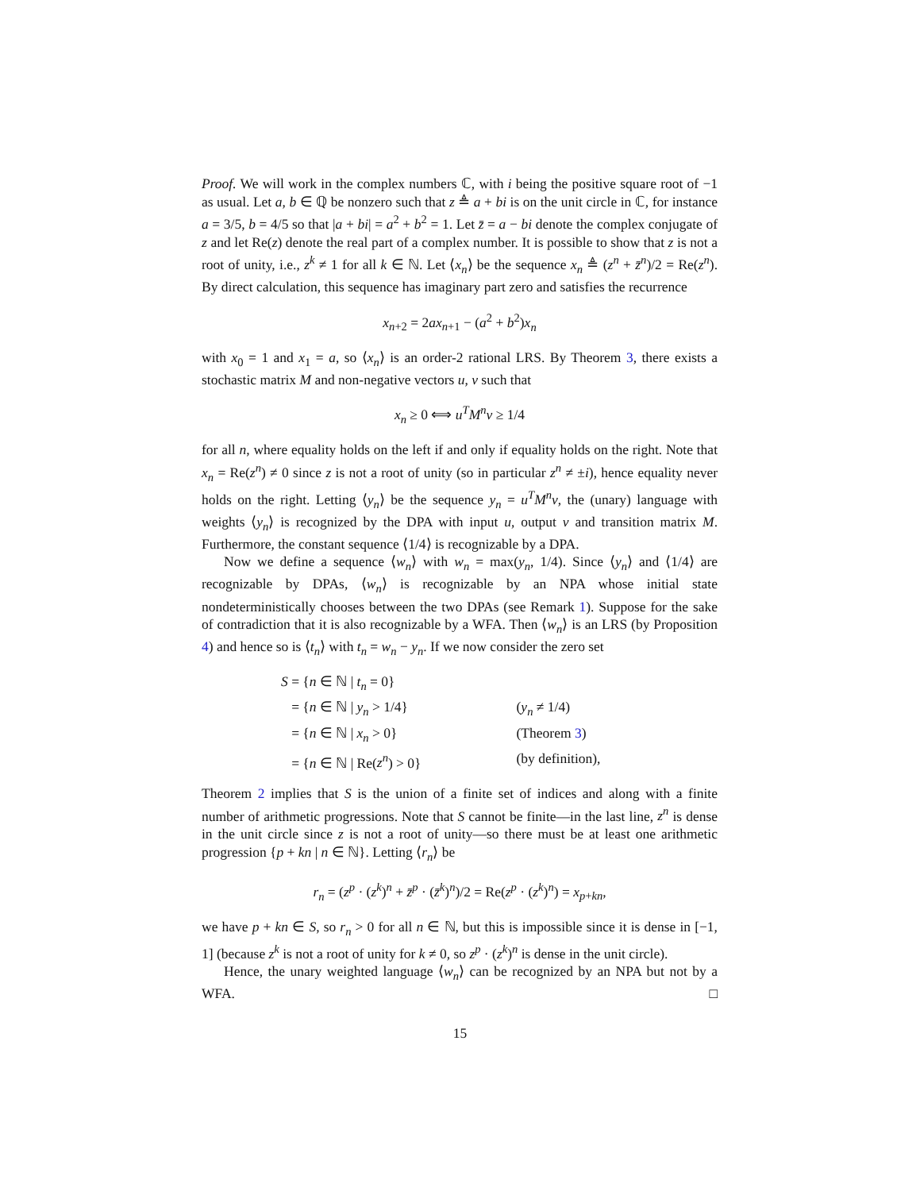Proof. We will work in the complex numbers ℂ, with i being the positive square root of −1 as usual. Let a, b ∈ ℚ be nonzero such that z ≜ a + bi is on the unit circle in ℂ, for instance a = 3/5, b = 4/5 so that |a + bi| = a<sup>2</sup> + b<sup>2</sup> = 1. Let z̄ = a − bi denote the complex conjugate of z and let Re(z) denote the real part of a complex number. It is possible to show that z is not a root of unity, i.e., z<sup>k</sup> ≠ 1 for all k ∈ ℕ. Let ⟨x<sub>n</sub>⟩ be the sequence x<sub>n</sub> ≜ (z<sup>n</sup> + z̄<sup>n</sup>)/2 = Re(z<sup>n</sup>). By direct calculation, this sequence has imaginary part zero and satisfies the recurrence
x<sub>n+2</sub> = 2ax<sub>n+1</sub> − (a<sup>2</sup> + b<sup>2</sup>)x<sub>n</sub>
with x<sub>0</sub> = 1 and x<sub>1</sub> = a, so ⟨x<sub>n</sub>⟩ is an order-2 rational LRS. By Theorem 3, there exists a stochastic matrix M and non-negative vectors u, v such that
x<sub>n</sub> ≥ 0 ⟺ u<sup>T</sup>M<sup>n</sup>v ≥ 1/4
for all n, where equality holds on the left if and only if equality holds on the right. Note that x<sub>n</sub> = Re(z<sup>n</sup>) ≠ 0 since z is not a root of unity (so in particular z<sup>n</sup> ≠ ±i), hence equality never holds on the right. Letting ⟨y<sub>n</sub>⟩ be the sequence y<sub>n</sub> = u<sup>T</sup>M<sup>n</sup>v, the (unary) language with weights ⟨y<sub>n</sub>⟩ is recognized by the DPA with input u, output v and transition matrix M. Furthermore, the constant sequence ⟨1/4⟩ is recognizable by a DPA.
Now we define a sequence ⟨w<sub>n</sub>⟩ with w<sub>n</sub> = max(y<sub>n</sub>, 1/4). Since ⟨y<sub>n</sub>⟩ and ⟨1/4⟩ are recognizable by DPAs, ⟨w<sub>n</sub>⟩ is recognizable by an NPA whose initial state nondeterministically chooses between the two DPAs (see Remark 1). Suppose for the sake of contradiction that it is also recognizable by a WFA. Then ⟨w<sub>n</sub>⟩ is an LRS (by Proposition 4) and hence so is ⟨t<sub>n</sub>⟩ with t<sub>n</sub> = w<sub>n</sub> − y<sub>n</sub>. If we now consider the zero set
| S = { n ∈ ℕ / t<sub>n</sub> = 0} | |
| = { n ∈ ℕ / y<sub>n</sub> > 1/4} | ( y<sub>n</sub> ≠ 1/4) |
| = { n ∈ ℕ / x<sub>n</sub> > 0} | (Theorem 3 ) |
| = { n ∈ ℕ / Re( z<sup>n</sup> ) > 0} | (by definition), |
Theorem 2 implies that S is the union of a finite set of indices and along with a finite number of arithmetic progressions. Note that S cannot be finite—in the last line, z<sup>n</sup> is dense in the unit circle since z is not a root of unity—so there must be at least one arithmetic progression {p + kn | n ∈ ℕ}. Letting ⟨r<sub>n</sub>⟩ be
r<sub>n</sub> = (z<sup>p</sup> · (z<sup>k</sup>)<sup>n</sup> + z̄<sup>p</sup> · (z̄<sup>k</sup>)<sup>n</sup>)/2 = Re(z<sup>p</sup> · (z<sup>k</sup>)<sup>n</sup>) = x<sub>p+kn</sub>,
we have p + kn ∈ S, so r<sub>n</sub> > 0 for all n ∈ ℕ, but this is impossible since it is dense in [−1, 1] (because z<sup>k</sup> is not a root of unity for k ≠ 0, so z<sup>p</sup> · (z<sup>k</sup>)<sup>n</sup> is dense in the unit circle).
Hence, the unary weighted language ⟨w<sub>n</sub>⟩ can be recognized by an NPA but not by a WFA. □
15